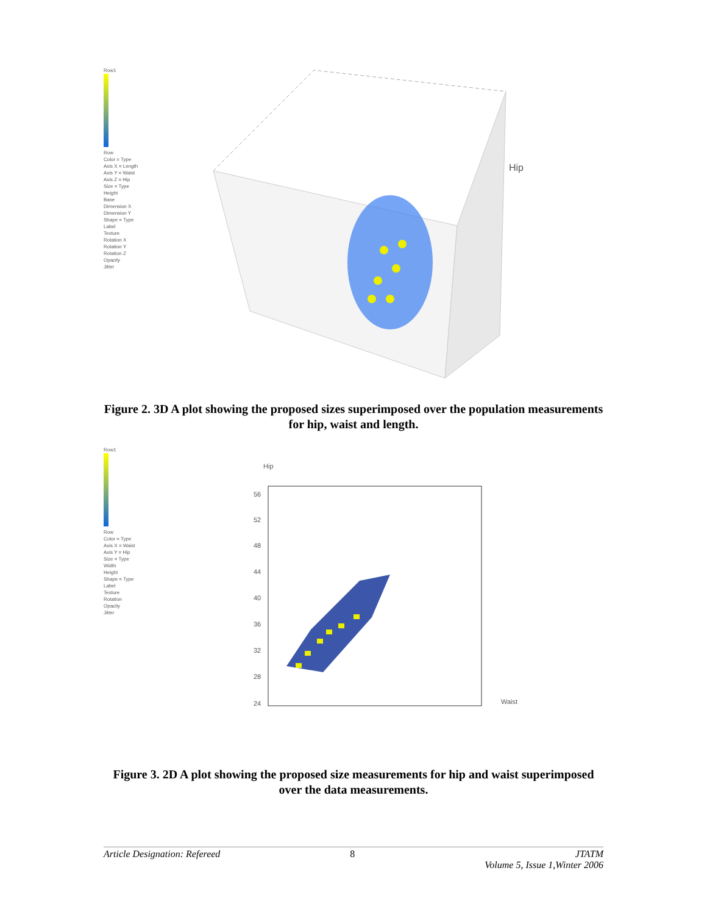Row1
Row
Color = Type
Axis X = Length
Axis Y = Waist
Axis Z = Hip
Size = Type
Height
Base
Dimension X
Dimension Y
Shape = Type
Label
Texture
Rotation X
Rotation Y
Rotation Z
Opacity
Jitter
Hip
Figure 2. 3D A plot showing the proposed sizes superimposed over the population measurements for hip, waist and length.
Row1
Row
Color = Type
Axis X = Waist
Axis Y = Hip
Size = Type
Width
Height
Shape = Type
Label
Texture
Rotation
Opacity
Jitter
Hip
Waist
56
52
48
44
40
36
32
28
24
Figure 3. 2D A plot showing the proposed size measurements for hip and waist superimposed over the data measurements.
Article Designation: Refereed 8 JTATM
Volume 5, Issue 1,Winter 2006